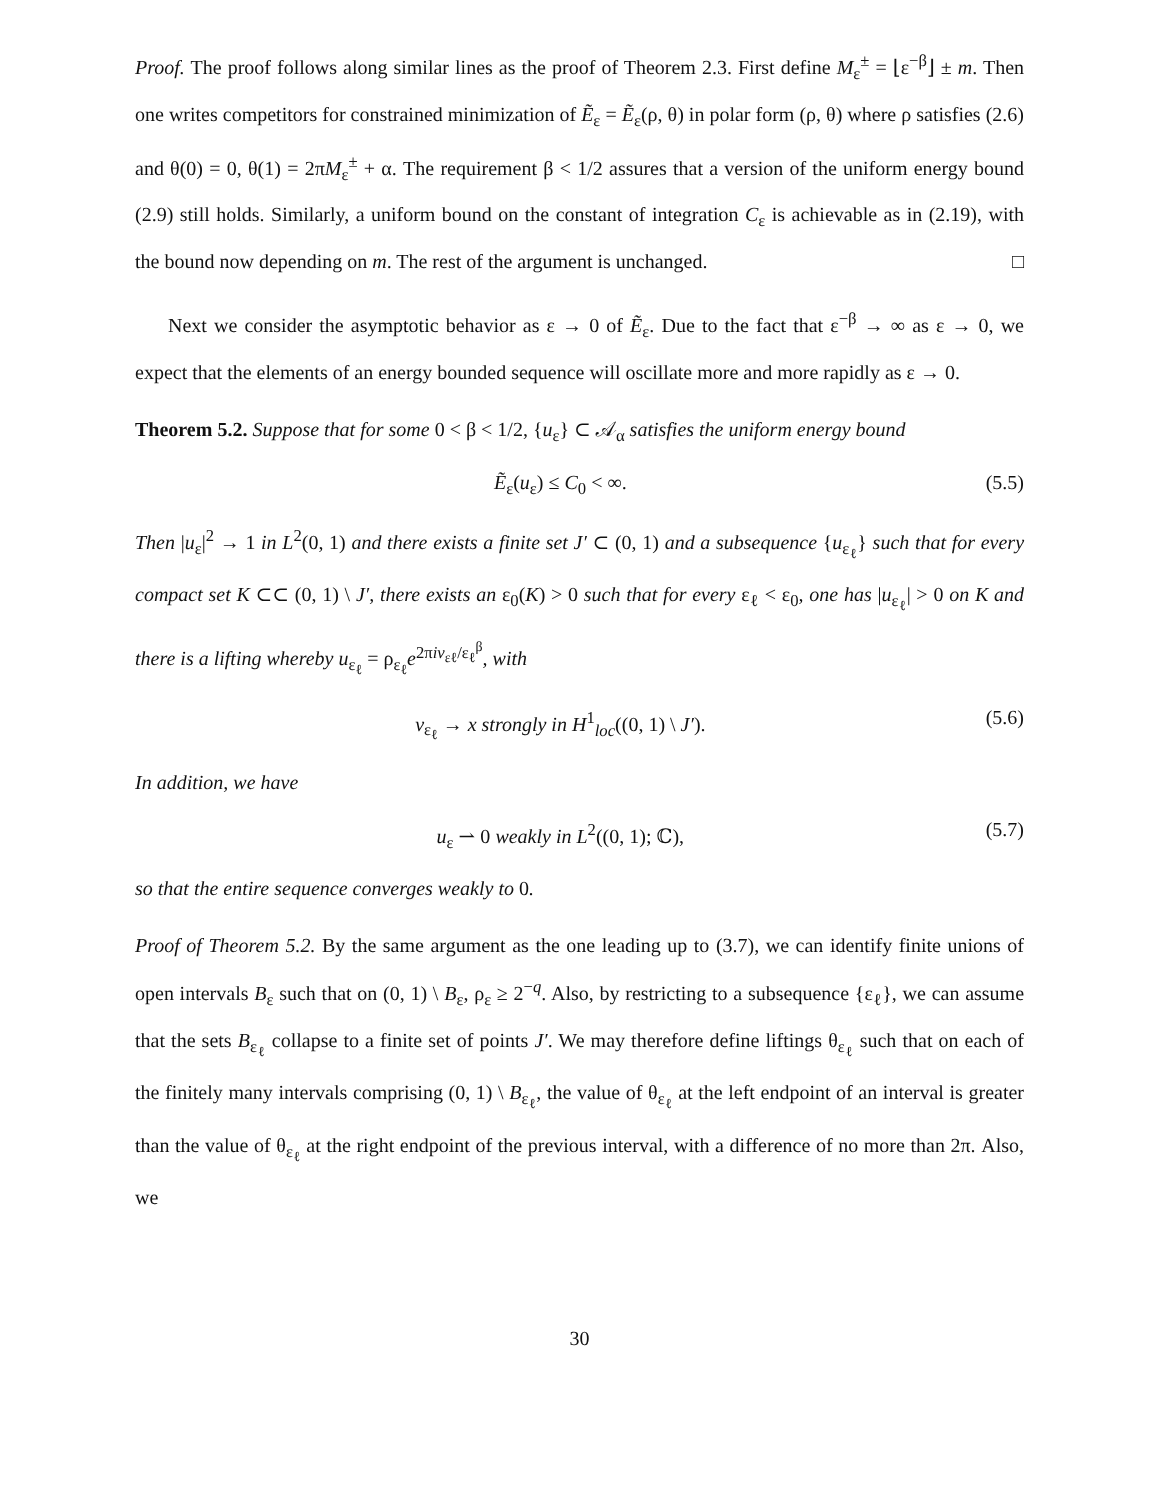Proof. The proof follows along similar lines as the proof of Theorem 2.3. First define M<sub>ε</sub><sup>±</sup> = ⌊ε<sup>−β</sup>⌋ ± m. Then one writes competitors for constrained minimization of Ẽ<sub>ε</sub> = Ẽ<sub>ε</sub>(ρ, θ) in polar form (ρ, θ) where ρ satisfies (2.6) and θ(0) = 0, θ(1) = 2πM<sub>ε</sub><sup>±</sup> + α. The requirement β < 1/2 assures that a version of the uniform energy bound (2.9) still holds. Similarly, a uniform bound on the constant of integration C<sub>ε</sub> is achievable as in (2.19), with the bound now depending on m. The rest of the argument is unchanged. □
Next we consider the asymptotic behavior as ε → 0 of Ẽ<sub>ε</sub>. Due to the fact that ε<sup>−β</sup> → ∞ as ε → 0, we expect that the elements of an energy bounded sequence will oscillate more and more rapidly as ε → 0.
Theorem 5.2. Suppose that for some 0 < β < 1/2, {u<sub>ε</sub>} ⊂ 𝒜<sub>α</sub> satisfies the uniform energy bound
Ẽ<sub>ε</sub>(u<sub>ε</sub>) ≤ C<sub>0</sub> < ∞. (5.5)
Then |u<sub>ε</sub>|<sup>2</sup> → 1 in L<sup>2</sup>(0, 1) and there exists a finite set J′ ⊂ (0, 1) and a subsequence {u<sub>ε<sub>ℓ</sub></sub>} such that for every compact set K ⊂⊂ (0, 1) \ J′, there exists an ε<sub>0</sub>(K) > 0 such that for every ε<sub>ℓ</sub> < ε<sub>0</sub>, one has |u<sub>ε<sub>ℓ</sub></sub>| > 0 on K and there is a lifting whereby u<sub>ε<sub>ℓ</sub></sub> = ρ<sub>ε<sub>ℓ</sub></sub>e<sup>2πiv<sub>εℓ</sub>/ε<sub>ℓ</sub><sup>β</sup></sup>, with
v<sub>ε<sub>ℓ</sub></sub> → x strongly in H<sup>1</sup><sub>loc</sub>((0, 1) \ J′). (5.6)
In addition, we have
u<sub>ε</sub> ⇀ 0 weakly in L<sup>2</sup>((0, 1); ℂ), (5.7)
so that the entire sequence converges weakly to 0.
Proof of Theorem 5.2. By the same argument as the one leading up to (3.7), we can identify finite unions of open intervals B<sub>ε</sub> such that on (0, 1) \ B<sub>ε</sub>, ρ<sub>ε</sub> ≥ 2<sup>−q</sup>. Also, by restricting to a subsequence {ε<sub>ℓ</sub>}, we can assume that the sets B<sub>ε<sub>ℓ</sub></sub> collapse to a finite set of points J′. We may therefore define liftings θ<sub>ε<sub>ℓ</sub></sub> such that on each of the finitely many intervals comprising (0, 1) \ B<sub>ε<sub>ℓ</sub></sub>, the value of θ<sub>ε<sub>ℓ</sub></sub> at the left endpoint of an interval is greater than the value of θ<sub>ε<sub>ℓ</sub></sub> at the right endpoint of the previous interval, with a difference of no more than 2π. Also, we
30